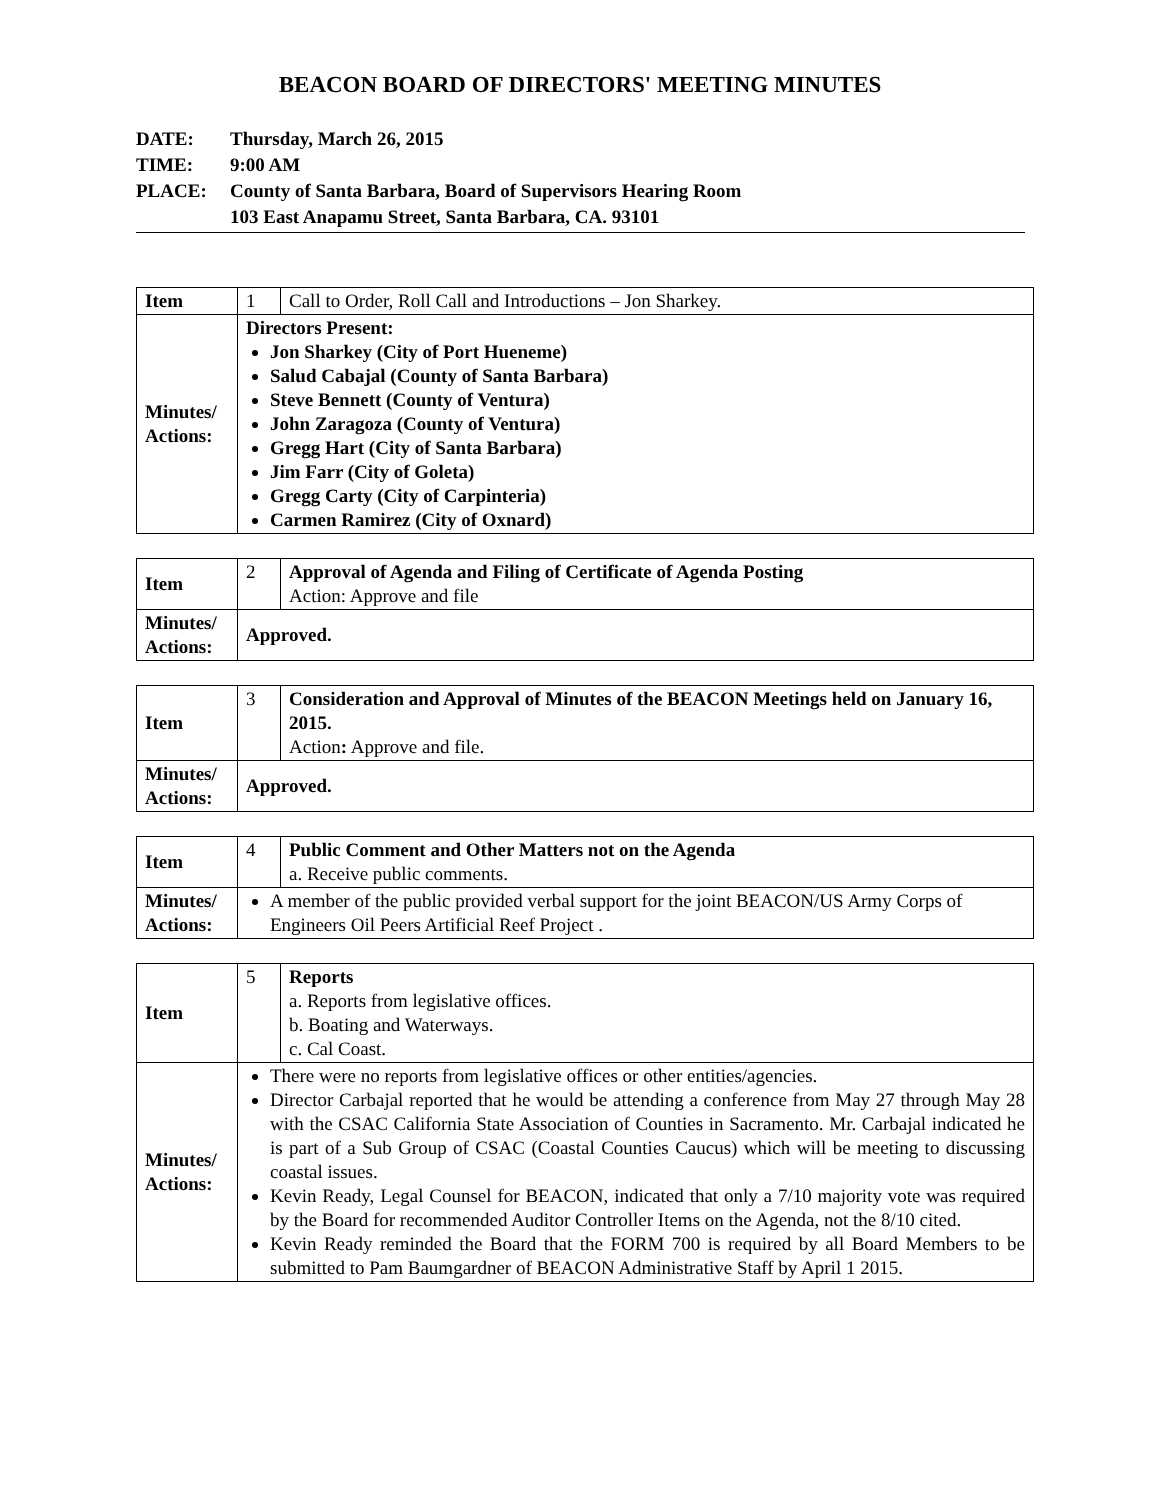BEACON BOARD OF DIRECTORS' MEETING MINUTES
DATE: Thursday, March 26, 2015
TIME: 9:00 AM
PLACE: County of Santa Barbara, Board of Supervisors Hearing Room
103 East Anapamu Street, Santa Barbara, CA. 93101
| Item | 1 | Call to Order, Roll Call and Introductions – Jon Sharkey. |
| Minutes/ Actions: | Directors Present: Jon Sharkey (City of Port Hueneme) Salud Cabajal (County of Santa Barbara) Steve Bennett (County of Ventura) John Zaragoza (County of Ventura) Gregg Hart (City of Santa Barbara) Jim Farr (City of Goleta) Gregg Carty (City of Carpinteria) Carmen Ramirez (City of Oxnard) | |
| Item | 2 | Approval of Agenda and Filing of Certificate of Agenda Posting Action: Approve and file |
| Minutes/ Actions: | Approved. | |
| Item | 3 | Consideration and Approval of Minutes of the BEACON Meetings held on January 16, 2015. Action : Approve and file. |
| Minutes/ Actions: | Approved. | |
| Item | 4 | Public Comment and Other Matters not on the Agenda a. Receive public comments. |
| Minutes/ Actions: | A member of the public provided verbal support for the joint BEACON/US Army Corps of Engineers Oil Peers Artificial Reef Project . | |
| Item | 5 | Reports a. Reports from legislative offices. b. Boating and Waterways. c. Cal Coast. |
| Minutes/ Actions: | There were no reports from legislative offices or other entities/agencies. Director Carbajal reported that he would be attending a conference from May 27 through May 28 with the CSAC California State Association of Counties in Sacramento. Mr. Carbajal indicated he is part of a Sub Group of CSAC (Coastal Counties Caucus) which will be meeting to discussing coastal issues. Kevin Ready, Legal Counsel for BEACON, indicated that only a 7/10 majority vote was required by the Board for recommended Auditor Controller Items on the Agenda, not the 8/10 cited. Kevin Ready reminded the Board that the FORM 700 is required by all Board Members to be submitted to Pam Baumgardner of BEACON Administrative Staff by April 1 2015. | |